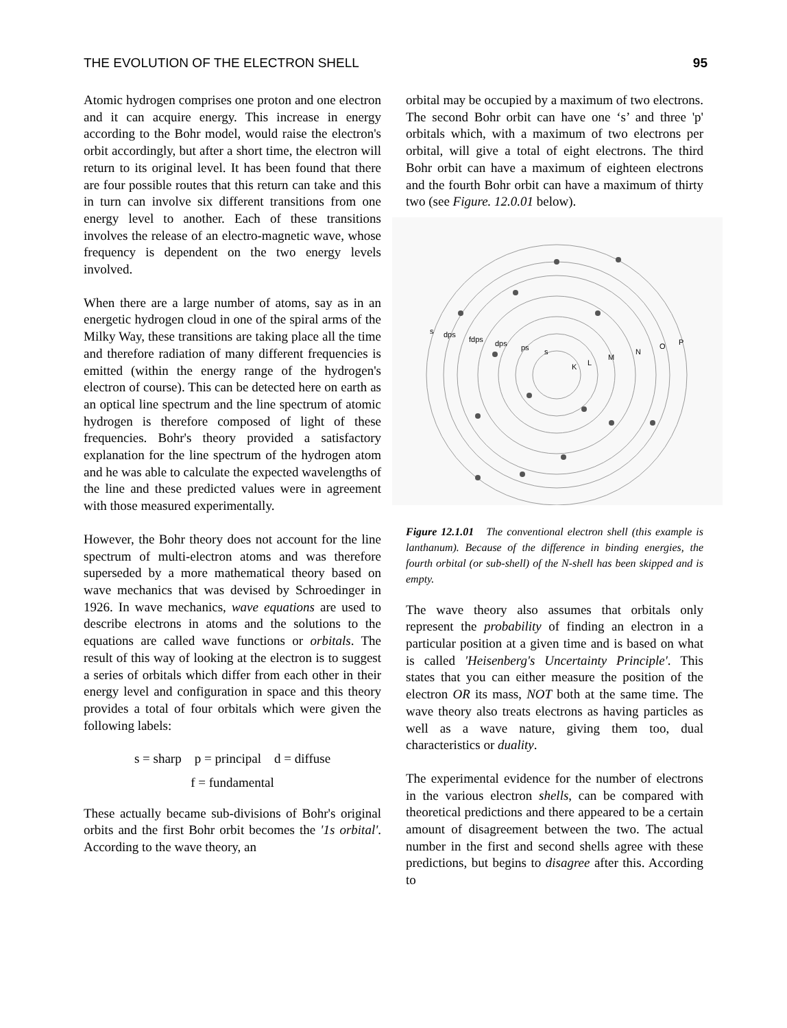THE EVOLUTION OF THE ELECTRON SHELL 95
Atomic hydrogen comprises one proton and one electron and it can acquire energy. This increase in energy according to the Bohr model, would raise the electron's orbit accordingly, but after a short time, the electron will return to its original level. It has been found that there are four possible routes that this return can take and this in turn can involve six different transitions from one energy level to another. Each of these transitions involves the release of an electro-magnetic wave, whose frequency is dependent on the two energy levels involved.
When there are a large number of atoms, say as in an energetic hydrogen cloud in one of the spiral arms of the Milky Way, these transitions are taking place all the time and therefore radiation of many different frequencies is emitted (within the energy range of the hydrogen's electron of course). This can be detected here on earth as an optical line spectrum and the line spectrum of atomic hydrogen is therefore composed of light of these frequencies. Bohr's theory provided a satisfactory explanation for the line spectrum of the hydrogen atom and he was able to calculate the expected wavelengths of the line and these predicted values were in agreement with those measured experimentally.
However, the Bohr theory does not account for the line spectrum of multi-electron atoms and was therefore superseded by a more mathematical theory based on wave mechanics that was devised by Schroedinger in 1926. In wave mechanics, wave equations are used to describe electrons in atoms and the solutions to the equations are called wave functions or orbitals. The result of this way of looking at the electron is to suggest a series of orbitals which differ from each other in their energy level and configuration in space and this theory provides a total of four orbitals which were given the following labels:
s = sharp p = principal d = diffuse
f = fundamental
These actually became sub-divisions of Bohr's original orbits and the first Bohr orbit becomes the '1s orbital'. According to the wave theory, an
orbital may be occupied by a maximum of two electrons. The second Bohr orbit can have one ‘s’ and three 'p' orbitals which, with a maximum of two electrons per orbital, will give a total of eight electrons. The third Bohr orbit can have a maximum of eighteen electrons and the fourth Bohr orbit can have a maximum of thirty two (see Figure. 12.0.01 below).
s
dps
fdps
dps
ps
s
K
L
M
N
O
P
Figure 12.1.01 The conventional electron shell (this example is lanthanum). Because of the difference in binding energies, the fourth orbital (or sub-shell) of the N-shell has been skipped and is empty.
The wave theory also assumes that orbitals only represent the probability of finding an electron in a particular position at a given time and is based on what is called 'Heisenberg's Uncertainty Principle'. This states that you can either measure the position of the electron OR its mass, NOT both at the same time. The wave theory also treats electrons as having particles as well as a wave nature, giving them too, dual characteristics or duality.
The experimental evidence for the number of electrons in the various electron shells, can be compared with theoretical predictions and there appeared to be a certain amount of disagreement between the two. The actual number in the first and second shells agree with these predictions, but begins to disagree after this. According to